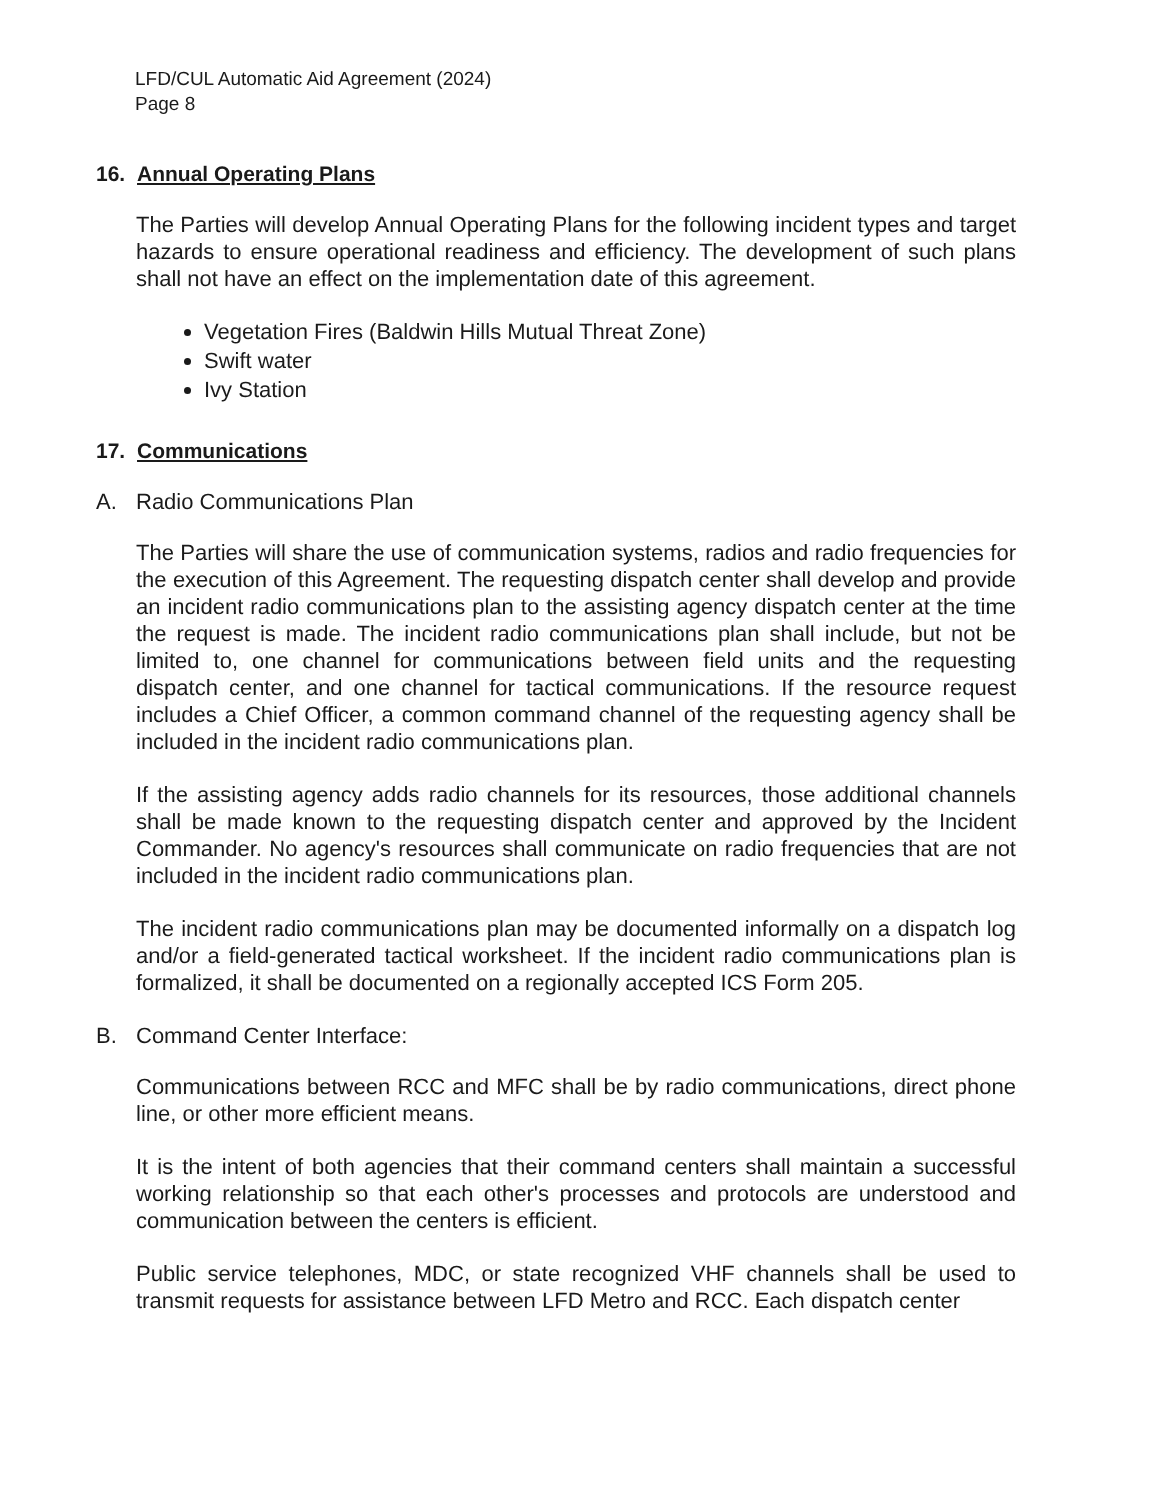LFD/CUL Automatic Aid Agreement (2024)
Page 8
16. Annual Operating Plans
The Parties will develop Annual Operating Plans for the following incident types and target hazards to ensure operational readiness and efficiency. The development of such plans shall not have an effect on the implementation date of this agreement.
Vegetation Fires (Baldwin Hills Mutual Threat Zone)
Swift water
Ivy Station
17. Communications
A. Radio Communications Plan
The Parties will share the use of communication systems, radios and radio frequencies for the execution of this Agreement. The requesting dispatch center shall develop and provide an incident radio communications plan to the assisting agency dispatch center at the time the request is made. The incident radio communications plan shall include, but not be limited to, one channel for communications between field units and the requesting dispatch center, and one channel for tactical communications. If the resource request includes a Chief Officer, a common command channel of the requesting agency shall be included in the incident radio communications plan.
If the assisting agency adds radio channels for its resources, those additional channels shall be made known to the requesting dispatch center and approved by the Incident Commander. No agency's resources shall communicate on radio frequencies that are not included in the incident radio communications plan.
The incident radio communications plan may be documented informally on a dispatch log and/or a field-generated tactical worksheet. If the incident radio communications plan is formalized, it shall be documented on a regionally accepted ICS Form 205.
B. Command Center Interface:
Communications between RCC and MFC shall be by radio communications, direct phone line, or other more efficient means.
It is the intent of both agencies that their command centers shall maintain a successful working relationship so that each other's processes and protocols are understood and communication between the centers is efficient.
Public service telephones, MDC, or state recognized VHF channels shall be used to transmit requests for assistance between LFD Metro and RCC. Each dispatch center